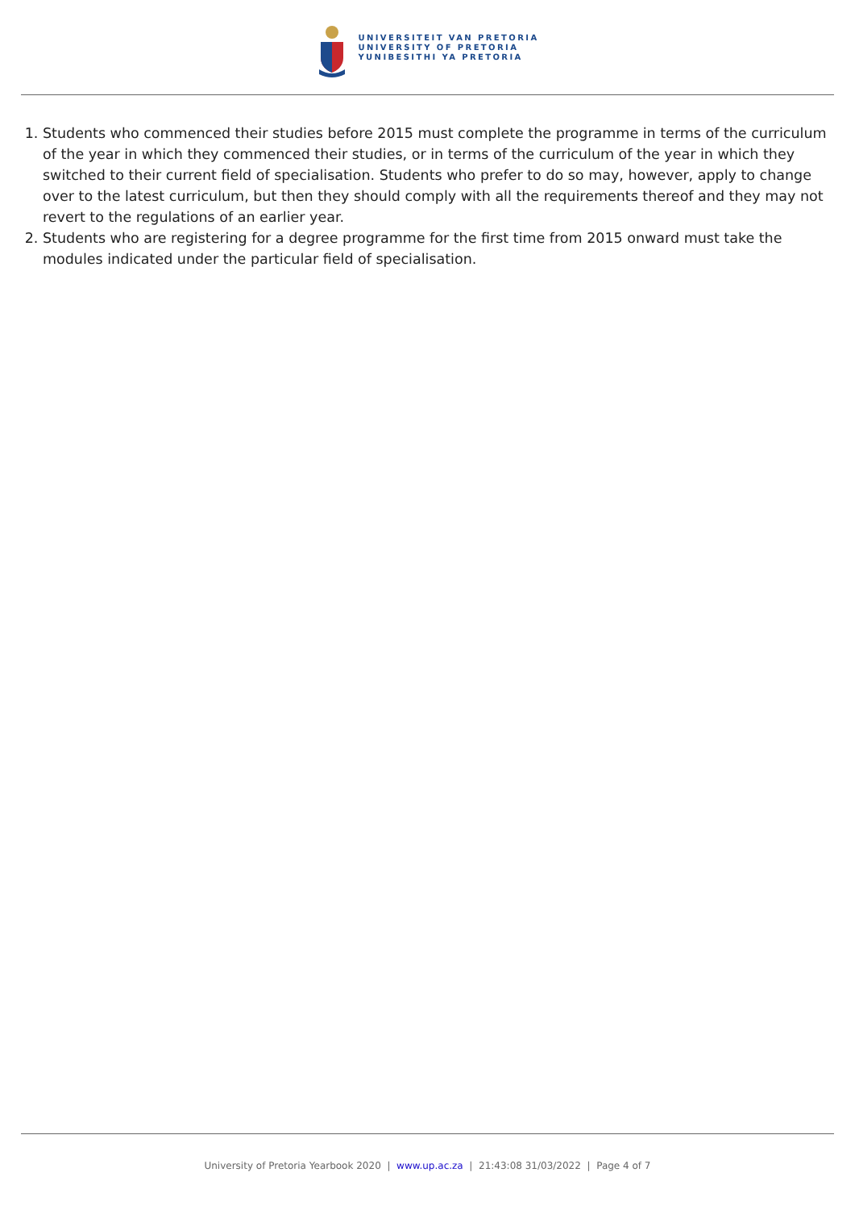UNIVERSITEIT VAN PRETORIA
UNIVERSITY OF PRETORIA
YUNIBESITHI YA PRETORIA
1. Students who commenced their studies before 2015 must complete the programme in terms of the curriculum of the year in which they commenced their studies, or in terms of the curriculum of the year in which they switched to their current field of specialisation. Students who prefer to do so may, however, apply to change over to the latest curriculum, but then they should comply with all the requirements thereof and they may not revert to the regulations of an earlier year.
2. Students who are registering for a degree programme for the first time from 2015 onward must take the modules indicated under the particular field of specialisation.
University of Pretoria Yearbook 2020 | www.up.ac.za | 21:43:08 31/03/2022 | Page 4 of 7